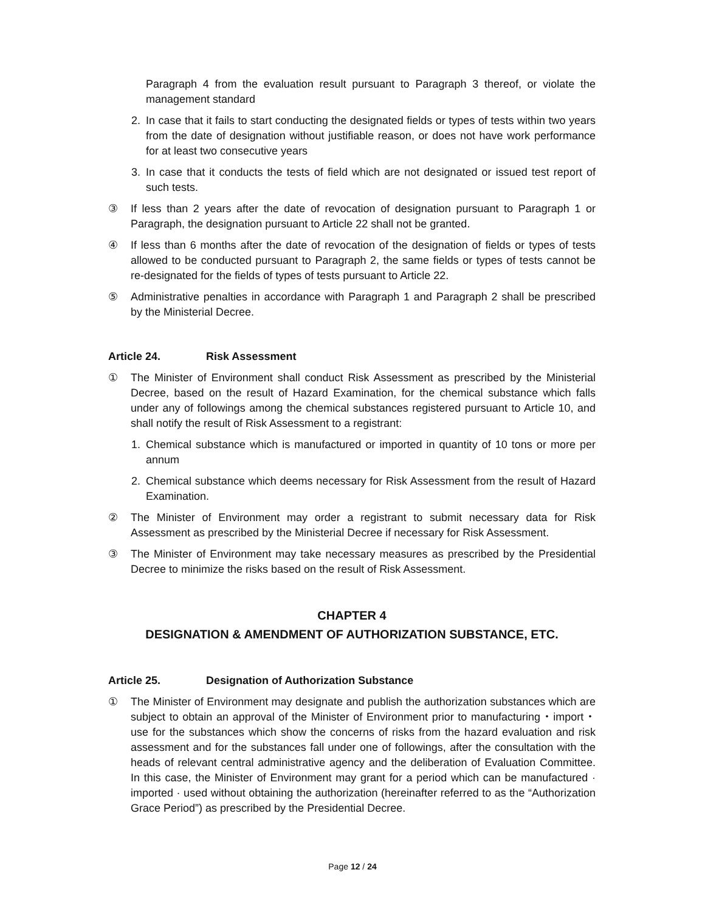Paragraph 4 from the evaluation result pursuant to Paragraph 3 thereof, or violate the management standard
2. In case that it fails to start conducting the designated fields or types of tests within two years from the date of designation without justifiable reason, or does not have work performance for at least two consecutive years
3. In case that it conducts the tests of field which are not designated or issued test report of such tests.
③ If less than 2 years after the date of revocation of designation pursuant to Paragraph 1 or Paragraph, the designation pursuant to Article 22 shall not be granted.
④ If less than 6 months after the date of revocation of the designation of fields or types of tests allowed to be conducted pursuant to Paragraph 2, the same fields or types of tests cannot be re-designated for the fields of types of tests pursuant to Article 22.
⑤ Administrative penalties in accordance with Paragraph 1 and Paragraph 2 shall be prescribed by the Ministerial Decree.
Article 24. Risk Assessment
① The Minister of Environment shall conduct Risk Assessment as prescribed by the Ministerial Decree, based on the result of Hazard Examination, for the chemical substance which falls under any of followings among the chemical substances registered pursuant to Article 10, and shall notify the result of Risk Assessment to a registrant:
1. Chemical substance which is manufactured or imported in quantity of 10 tons or more per annum
2. Chemical substance which deems necessary for Risk Assessment from the result of Hazard Examination.
② The Minister of Environment may order a registrant to submit necessary data for Risk Assessment as prescribed by the Ministerial Decree if necessary for Risk Assessment.
③ The Minister of Environment may take necessary measures as prescribed by the Presidential Decree to minimize the risks based on the result of Risk Assessment.
CHAPTER 4
DESIGNATION & AMENDMENT OF AUTHORIZATION SUBSTANCE, ETC.
Article 25. Designation of Authorization Substance
① The Minister of Environment may designate and publish the authorization substances which are subject to obtain an approval of the Minister of Environment prior to manufacturing・import・use for the substances which show the concerns of risks from the hazard evaluation and risk assessment and for the substances fall under one of followings, after the consultation with the heads of relevant central administrative agency and the deliberation of Evaluation Committee. In this case, the Minister of Environment may grant for a period which can be manufactured · imported · used without obtaining the authorization (hereinafter referred to as the “Authorization Grace Period”) as prescribed by the Presidential Decree.
Page 12 / 24